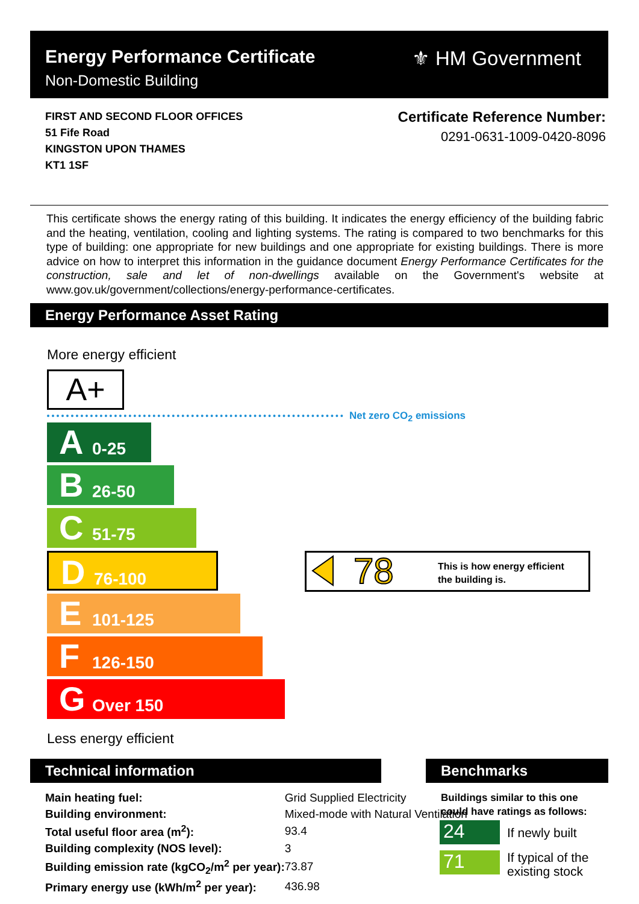Energy Performance Certificate
Non-Domestic Building
⚜ HM Government
FIRST AND SECOND FLOOR OFFICES
51 Fife Road
KINGSTON UPON THAMES
KT1 1SF
Certificate Reference Number:
0291-0631-1009-0420-8096
This certificate shows the energy rating of this building. It indicates the energy efficiency of the building fabric and the heating, ventilation, cooling and lighting systems. The rating is compared to two benchmarks for this type of building: one appropriate for new buildings and one appropriate for existing buildings. There is more advice on how to interpret this information in the guidance document Energy Performance Certificates for the construction, sale and let of non-dwellings available on the Government's website at www.gov.uk/government/collections/energy-performance-certificates.
Energy Performance Asset Rating
More energy efficient
A+
Net zero CO<sub>2</sub> emissions
A 0-25
B 26-50
C 51-75
D 76-100
E 101-125
F 126-150
G Over 150
78 This is how energy efficient
the building is.
Less energy efficient
Technical information Benchmarks
| Main heating fuel: | Grid Supplied Electricity | |
| Building environment: | Mixed-mode with Natural Ventilation | |
| Total useful floor area (m<sup>2</sup>): | | 93.4 |
| Building complexity (NOS level): | | 3 |
| Building emission rate (kgCO<sub>2</sub>/m<sup>2</sup> per year): | | 73.87 |
| Primary energy use (kWh/m<sup>2</sup> per year): | | 436.98 |
Buildings similar to this one
could have ratings as follows:
24 If newly built
71
If typical of the
existing stock